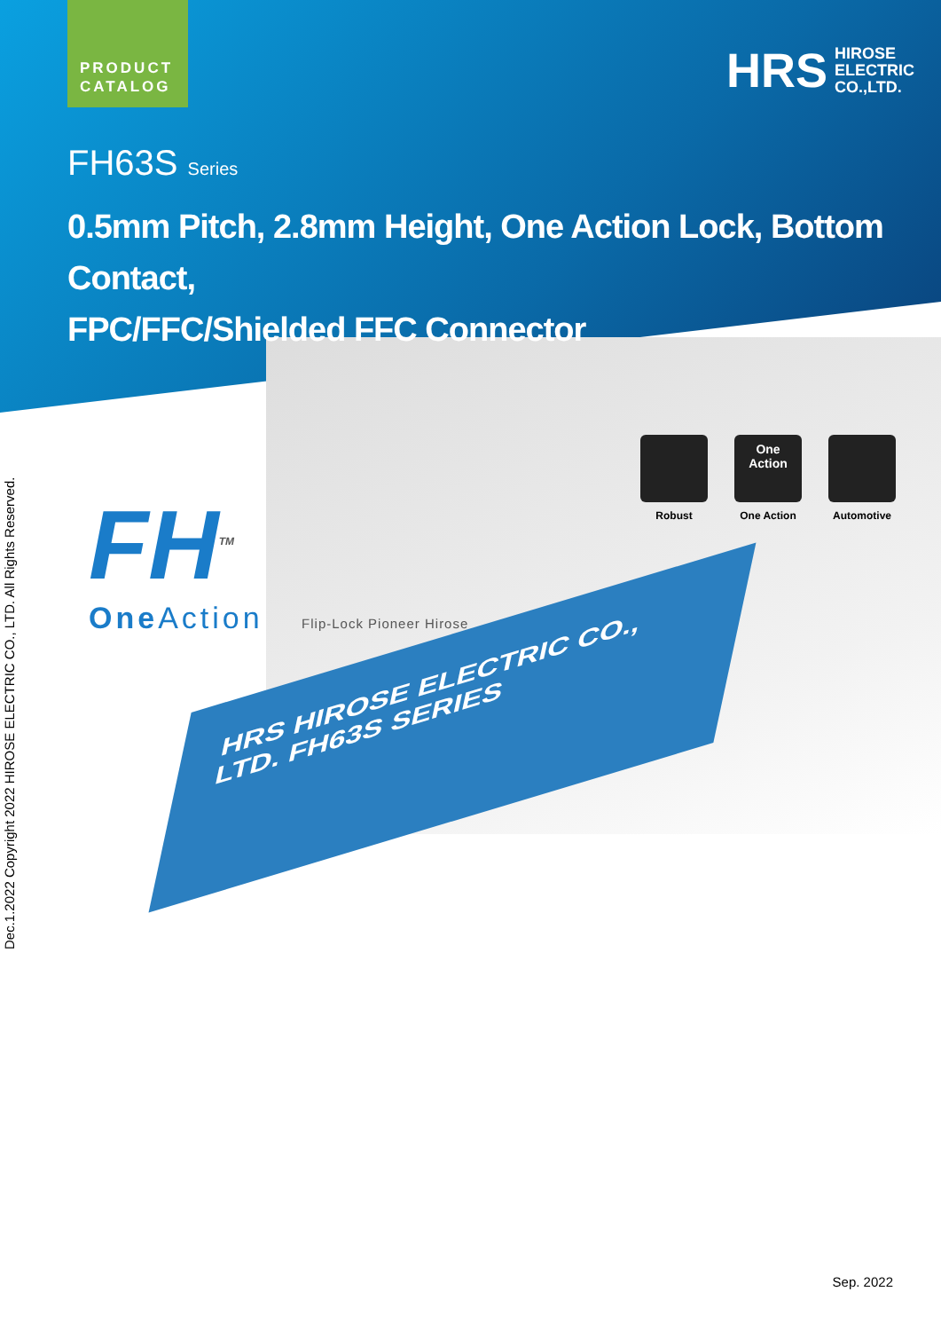PRODUCT
CATALOG
HRS HIROSE
ELECTRIC
CO.,LTD.
FH63S Series
0.5mm Pitch, 2.8mm Height, One Action Lock, Bottom Contact,
FPC/FFC/Shielded FFC Connector
FH<sup>TM</sup>
One Action Flip-Lock Pioneer Hirose
Robust
One
Action
One Action
Automotive
HRS HIROSE ELECTRIC CO., LTD. FH63S SERIES
Dec.1.2022 Copyright 2022 HIROSE ELECTRIC CO., LTD. All Rights Reserved.
Sep. 2022